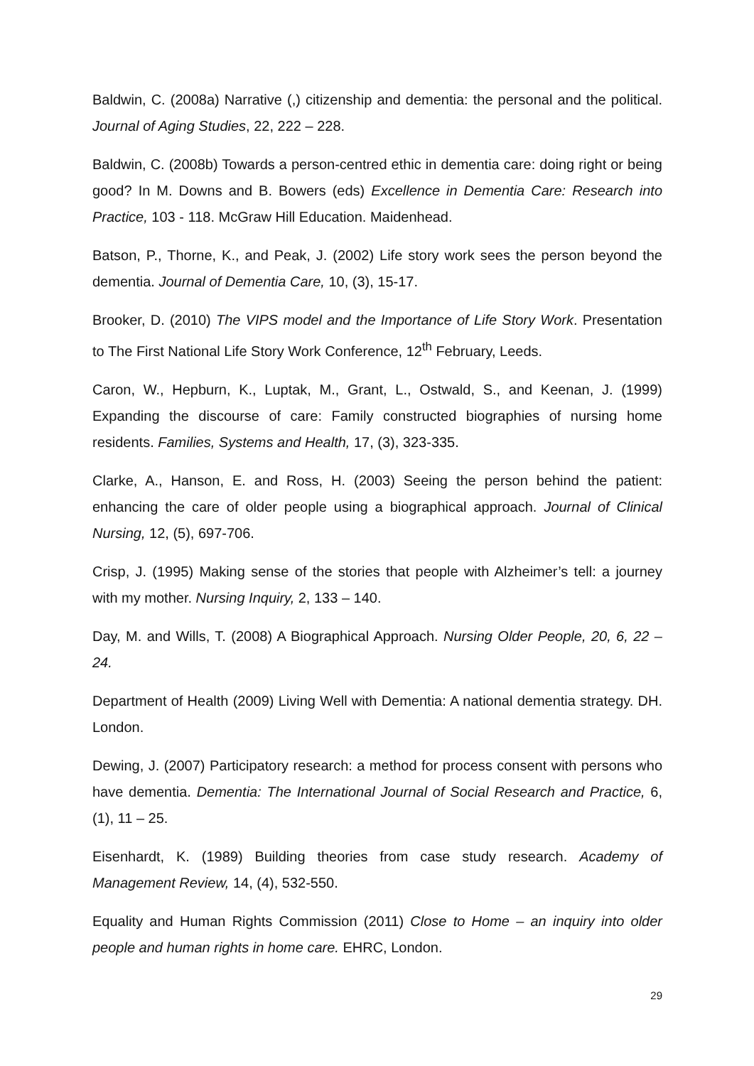Baldwin, C. (2008a) Narrative (,) citizenship and dementia: the personal and the political. Journal of Aging Studies, 22, 222 – 228.
Baldwin, C. (2008b) Towards a person-centred ethic in dementia care: doing right or being good? In M. Downs and B. Bowers (eds) Excellence in Dementia Care: Research into Practice, 103 - 118. McGraw Hill Education. Maidenhead.
Batson, P., Thorne, K., and Peak, J. (2002) Life story work sees the person beyond the dementia. Journal of Dementia Care, 10, (3), 15-17.
Brooker, D. (2010) The VIPS model and the Importance of Life Story Work. Presentation to The First National Life Story Work Conference, 12<sup>th</sup> February, Leeds.
Caron, W., Hepburn, K., Luptak, M., Grant, L., Ostwald, S., and Keenan, J. (1999) Expanding the discourse of care: Family constructed biographies of nursing home residents. Families, Systems and Health, 17, (3), 323-335.
Clarke, A., Hanson, E. and Ross, H. (2003) Seeing the person behind the patient: enhancing the care of older people using a biographical approach. Journal of Clinical Nursing, 12, (5), 697-706.
Crisp, J. (1995) Making sense of the stories that people with Alzheimer’s tell: a journey with my mother. Nursing Inquiry, 2, 133 – 140.
Day, M. and Wills, T. (2008) A Biographical Approach. Nursing Older People, 20, 6, 22 – 24.
Department of Health (2009) Living Well with Dementia: A national dementia strategy. DH. London.
Dewing, J. (2007) Participatory research: a method for process consent with persons who have dementia. Dementia: The International Journal of Social Research and Practice, 6, (1), 11 – 25.
Eisenhardt, K. (1989) Building theories from case study research. Academy of Management Review, 14, (4), 532-550.
Equality and Human Rights Commission (2011) Close to Home – an inquiry into older people and human rights in home care. EHRC, London.
29